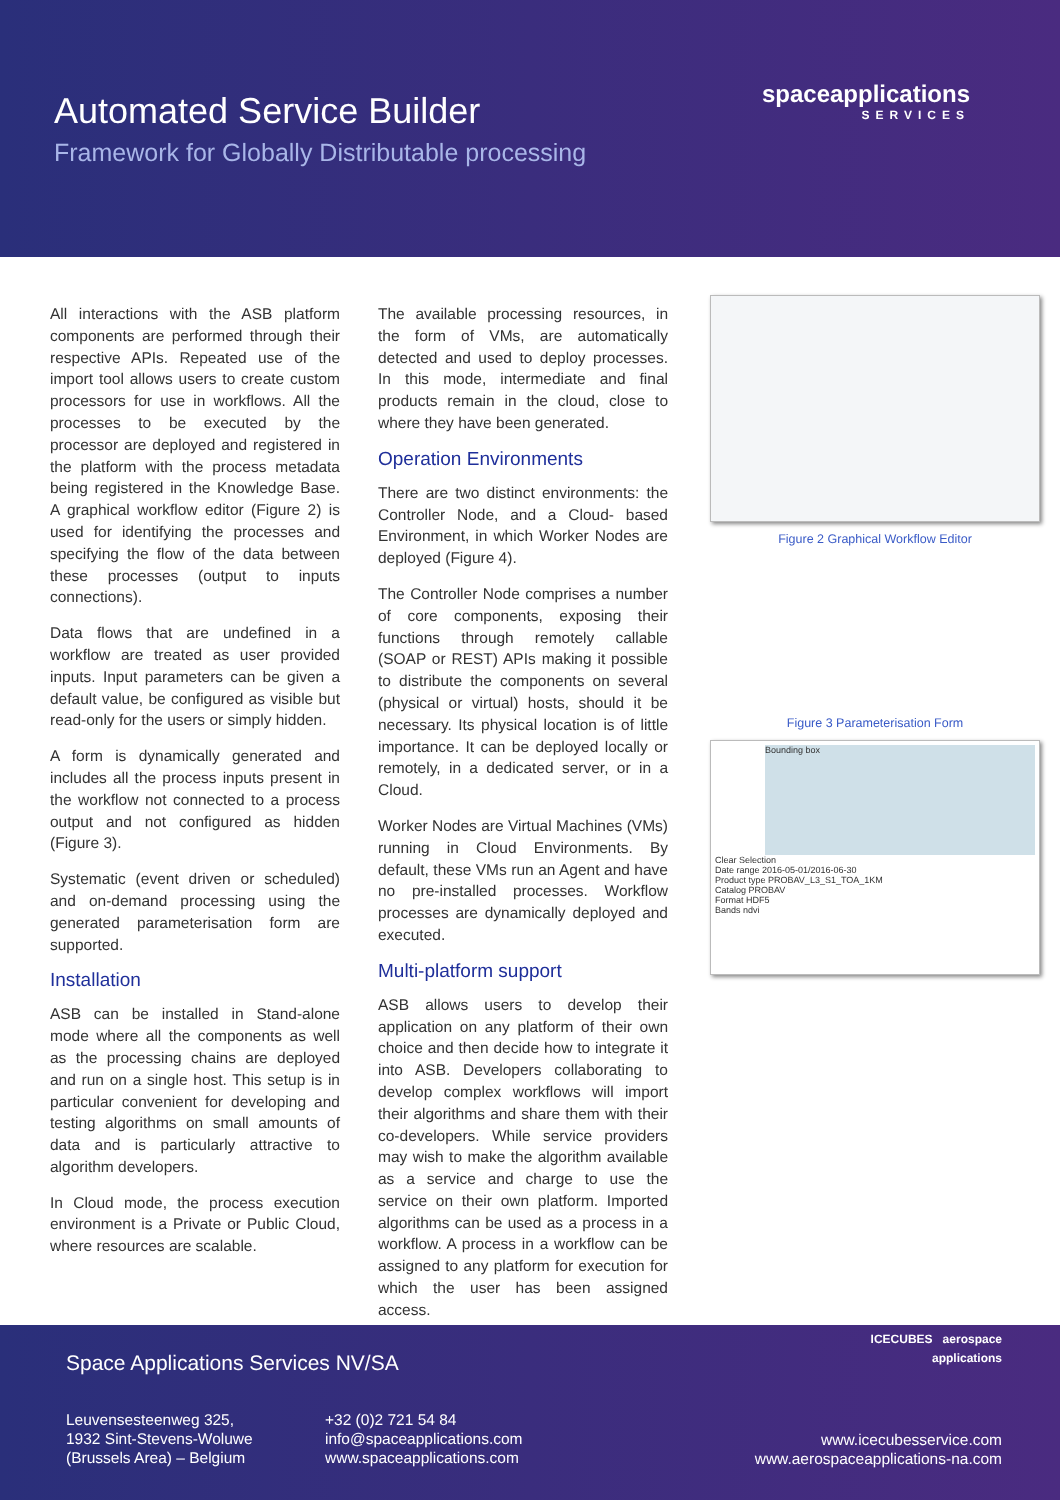Automated Service Builder
Framework for Globally Distributable processing
spaceapplications
SERVICES
All interactions with the ASB platform components are performed through their respective APIs. Repeated use of the import tool allows users to create custom processors for use in workflows. All the processes to be executed by the processor are deployed and registered in the platform with the process metadata being registered in the Knowledge Base. A graphical workflow editor (Figure 2) is used for identifying the processes and specifying the flow of the data between these processes (output to inputs connections).
Data flows that are undefined in a workflow are treated as user provided inputs. Input parameters can be given a default value, be configured as visible but read-only for the users or simply hidden.
A form is dynamically generated and includes all the process inputs present in the workflow not connected to a process output and not configured as hidden (Figure 3).
Systematic (event driven or scheduled) and on-demand processing using the generated parameterisation form are supported.
Installation
ASB can be installed in Stand-alone mode where all the components as well as the processing chains are deployed and run on a single host. This setup is in particular convenient for developing and testing algorithms on small amounts of data and is particularly attractive to algorithm developers.
In Cloud mode, the process execution environment is a Private or Public Cloud, where resources are scalable.
The available processing resources, in the form of VMs, are automatically detected and used to deploy processes. In this mode, intermediate and final products remain in the cloud, close to where they have been generated.
Operation Environments
There are two distinct environments: the Controller Node, and a Cloud- based Environment, in which Worker Nodes are deployed (Figure 4).
The Controller Node comprises a number of core components, exposing their functions through remotely callable (SOAP or REST) APIs making it possible to distribute the components on several (physical or virtual) hosts, should it be necessary. Its physical location is of little importance. It can be deployed locally or remotely, in a dedicated server, or in a Cloud.
Worker Nodes are Virtual Machines (VMs) running in Cloud Environments. By default, these VMs run an Agent and have no pre-installed processes. Workflow processes are dynamically deployed and executed.
Multi-platform support
ASB allows users to develop their application on any platform of their own choice and then decide how to integrate it into ASB. Developers collaborating to develop complex workflows will import their algorithms and share them with their co-developers. While service providers may wish to make the algorithm available as a service and charge to use the service on their own platform. Imported algorithms can be used as a process in a workflow. A process in a workflow can be assigned to any platform for execution for which the user has been assigned access.
Figure 2 Graphical Workflow Editor
Figure 3 Parameterisation Form
Bounding box
Clear Selection
Date range 2016-05-01/2016-06-30
Product type PROBAV_L3_S1_TOA_1KM
Catalog PROBAV
Format HDF5
Bands ndvi
Space Applications Services NV/SA
Leuvensesteenweg 325,
1932 Sint-Stevens-Woluwe
(Brussels Area) – Belgium
+32 (0)2 721 54 84
info@spaceapplications.com
www.spaceapplications.com
ICECUBES aerospace applications
www.icecubesservice.com
www.aerospaceapplications-na.com